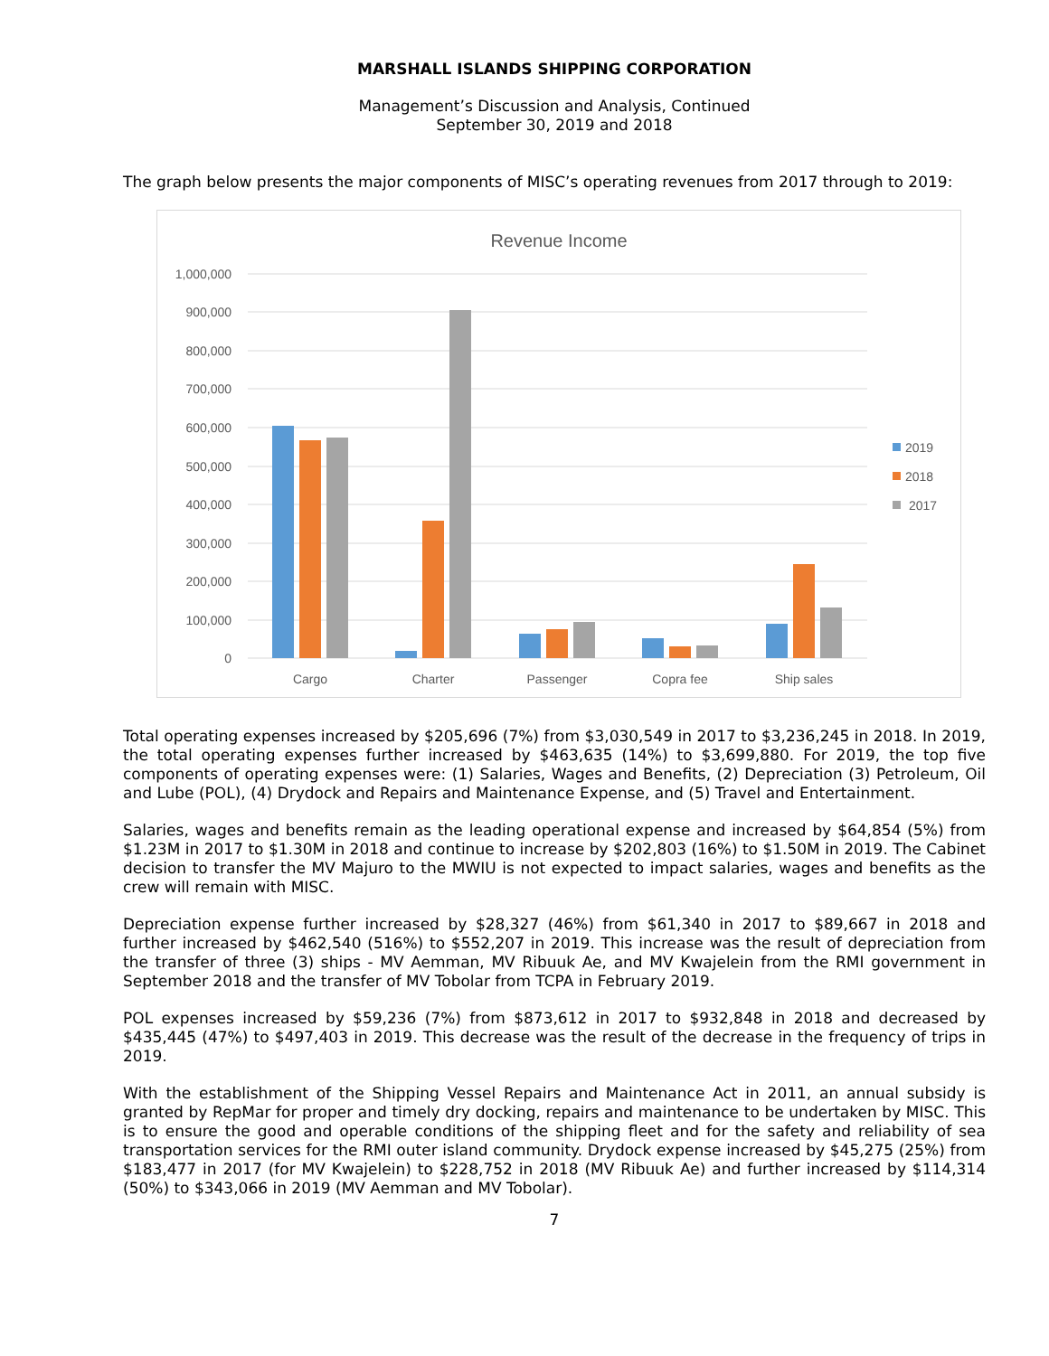MARSHALL ISLANDS SHIPPING CORPORATION
Management’s Discussion and Analysis, Continued
September 30, 2019 and 2018
The graph below presents the major components of MISC’s operating revenues from 2017 through to 2019:
Revenue Income
1,000,000
900,000
800,000
700,000
600,000
500,000
400,000
300,000
200,000
100,000
0
Cargo
Charter
Passenger
Copra fee
Ship sales
2019
2018
2017
Total operating expenses increased by $205,696 (7%) from $3,030,549 in 2017 to $3,236,245 in 2018. In 2019, the total operating expenses further increased by $463,635 (14%) to $3,699,880. For 2019, the top five components of operating expenses were: (1) Salaries, Wages and Benefits, (2) Depreciation (3) Petroleum, Oil and Lube (POL), (4) Drydock and Repairs and Maintenance Expense, and (5) Travel and Entertainment.
Salaries, wages and benefits remain as the leading operational expense and increased by $64,854 (5%) from $1.23M in 2017 to $1.30M in 2018 and continue to increase by $202,803 (16%) to $1.50M in 2019. The Cabinet decision to transfer the MV Majuro to the MWIU is not expected to impact salaries, wages and benefits as the crew will remain with MISC.
Depreciation expense further increased by $28,327 (46%) from $61,340 in 2017 to $89,667 in 2018 and further increased by $462,540 (516%) to $552,207 in 2019. This increase was the result of depreciation from the transfer of three (3) ships - MV Aemman, MV Ribuuk Ae, and MV Kwajelein from the RMI government in September 2018 and the transfer of MV Tobolar from TCPA in February 2019.
POL expenses increased by $59,236 (7%) from $873,612 in 2017 to $932,848 in 2018 and decreased by $435,445 (47%) to $497,403 in 2019. This decrease was the result of the decrease in the frequency of trips in 2019.
With the establishment of the Shipping Vessel Repairs and Maintenance Act in 2011, an annual subsidy is granted by RepMar for proper and timely dry docking, repairs and maintenance to be undertaken by MISC. This is to ensure the good and operable conditions of the shipping fleet and for the safety and reliability of sea transportation services for the RMI outer island community. Drydock expense increased by $45,275 (25%) from $183,477 in 2017 (for MV Kwajelein) to $228,752 in 2018 (MV Ribuuk Ae) and further increased by $114,314 (50%) to $343,066 in 2019 (MV Aemman and MV Tobolar).
7